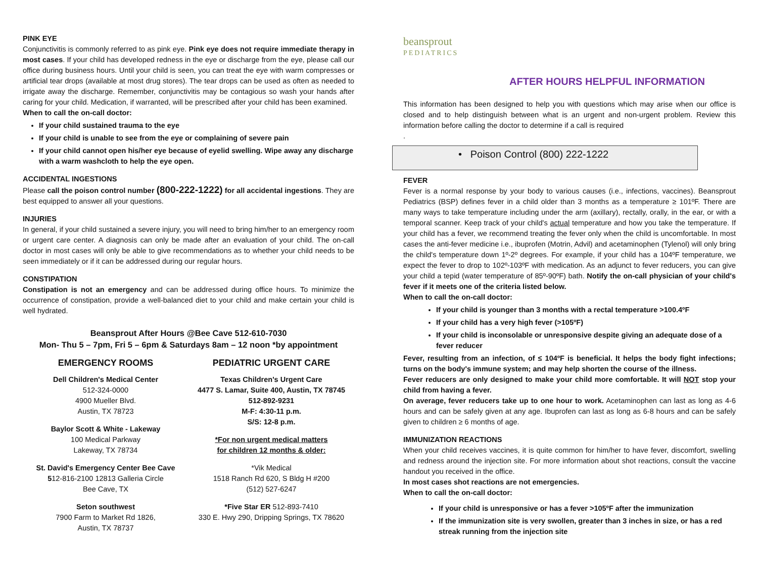PINK EYE
Conjunctivitis is commonly referred to as pink eye. Pink eye does not require immediate therapy in most cases. If your child has developed redness in the eye or discharge from the eye, please call our office during business hours. Until your child is seen, you can treat the eye with warm compresses or artificial tear drops (available at most drug stores). The tear drops can be used as often as needed to irrigate away the discharge. Remember, conjunctivitis may be contagious so wash your hands after caring for your child. Medication, if warranted, will be prescribed after your child has been examined.
When to call the on-call doctor:
If your child sustained trauma to the eye
If your child is unable to see from the eye or complaining of severe pain
If your child cannot open his/her eye because of eyelid swelling. Wipe away any discharge with a warm washcloth to help the eye open.
ACCIDENTAL INGESTIONS
Please call the poison control number (800-222-1222) for all accidental ingestions. They are best equipped to answer all your questions.
INJURIES
In general, if your child sustained a severe injury, you will need to bring him/her to an emergency room or urgent care center. A diagnosis can only be made after an evaluation of your child. The on-call doctor in most cases will only be able to give recommendations as to whether your child needs to be seen immediately or if it can be addressed during our regular hours.
CONSTIPATION
Constipation is not an emergency and can be addressed during office hours. To minimize the occurrence of constipation, provide a well-balanced diet to your child and make certain your child is well hydrated.
Beansprout After Hours @Bee Cave 512-610-7030
Mon- Thu 5 – 7pm, Fri 5 – 6pm & Saturdays 8am – 12 noon *by appointment
EMERGENCY ROOMS
Dell Children's Medical Center
512-324-0000
4900 Mueller Blvd.
Austin, TX 78723
Baylor Scott & White - Lakeway
100 Medical Parkway
Lakeway, TX 78734
St. David's Emergency Center Bee Cave
512-816-2100 12813 Galleria Circle
Bee Cave, TX
Seton southwest
7900 Farm to Market Rd 1826,
Austin, TX 78737
PEDIATRIC URGENT CARE
Texas Children's Urgent Care
4477 S. Lamar, Suite 400, Austin, TX 78745
512-892-9231
M-F: 4:30-11 p.m.
S/S: 12-8 p.m.
*For non urgent medical matters
for children 12 months & older:
*Vik Medical
1518 Ranch Rd 620, S Bldg H #200
(512) 527-6247
*Five Star ER 512-893-7410
330 E. Hwy 290, Dripping Springs, TX 78620
beansprout
PEDIATRICS
AFTER HOURS HELPFUL INFORMATION
This information has been designed to help you with questions which may arise when our office is closed and to help distinguish between what is an urgent and non-urgent problem. Review this information before calling the doctor to determine if a call is required
.
• Poison Control (800) 222-1222
FEVER
Fever is a normal response by your body to various causes (i.e., infections, vaccines). Beansprout Pediatrics (BSP) defines fever in a child older than 3 months as a temperature ≥ 101ºF. There are many ways to take temperature including under the arm (axillary), rectally, orally, in the ear, or with a temporal scanner. Keep track of your child's actual temperature and how you take the temperature. If your child has a fever, we recommend treating the fever only when the child is uncomfortable. In most cases the anti-fever medicine i.e., ibuprofen (Motrin, Advil) and acetaminophen (Tylenol) will only bring the child's temperature down 1º-2º degrees. For example, if your child has a 104ºF temperature, we expect the fever to drop to 102º-103ºF with medication. As an adjunct to fever reducers, you can give your child a tepid (water temperature of 85º-90ºF) bath. Notify the on-call physician of your child's fever if it meets one of the criteria listed below.
When to call the on-call doctor:
If your child is younger than 3 months with a rectal temperature >100.4ºF
If your child has a very high fever (>105ºF)
If your child is inconsolable or unresponsive despite giving an adequate dose of a fever reducer
Fever, resulting from an infection, of ≤ 104ºF is beneficial. It helps the body fight infections; turns on the body's immune system; and may help shorten the course of the illness.
Fever reducers are only designed to make your child more comfortable. It will NOT stop your child from having a fever.
On average, fever reducers take up to one hour to work. Acetaminophen can last as long as 4-6 hours and can be safely given at any age. Ibuprofen can last as long as 6-8 hours and can be safely given to children ≥ 6 months of age.
IMMUNIZATION REACTIONS
When your child receives vaccines, it is quite common for him/her to have fever, discomfort, swelling and redness around the injection site. For more information about shot reactions, consult the vaccine handout you received in the office.
In most cases shot reactions are not emergencies.
When to call the on-call doctor:
If your child is unresponsive or has a fever >105ºF after the immunization
If the immunization site is very swollen, greater than 3 inches in size, or has a red streak running from the injection site